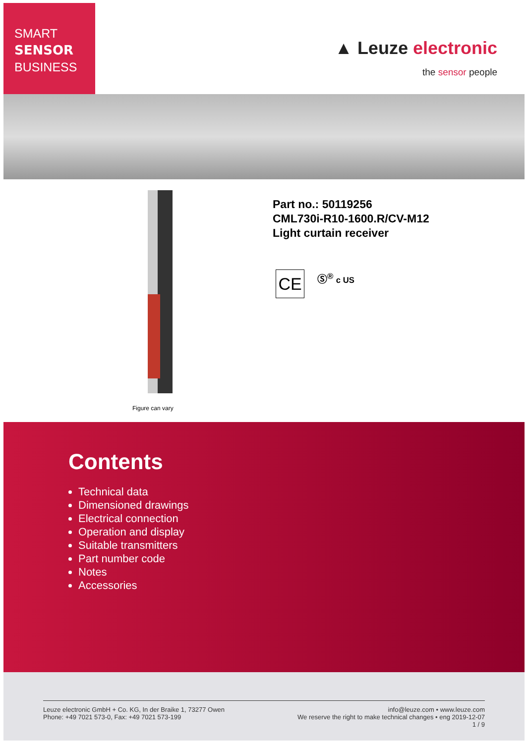SMART
SENSOR
BUSINESS
▲ Leuze electronic
the sensor people
Figure can vary
Part no.: 50119256
CML730i-R10-1600.R/CV-M12
Light curtain receiver
CE Ⓢ<sup>®</sup> c US
Contents
Technical data
Dimensioned drawings
Electrical connection
Operation and display
Suitable transmitters
Part number code
Notes
Accessories
Leuze electronic GmbH + Co. KG, In der Braike 1, 73277 Owen
Phone: +49 7021 573-0, Fax: +49 7021 573-199
info@leuze.com • www.leuze.com
We reserve the right to make technical changes • eng 2019-12-07
1 / 9